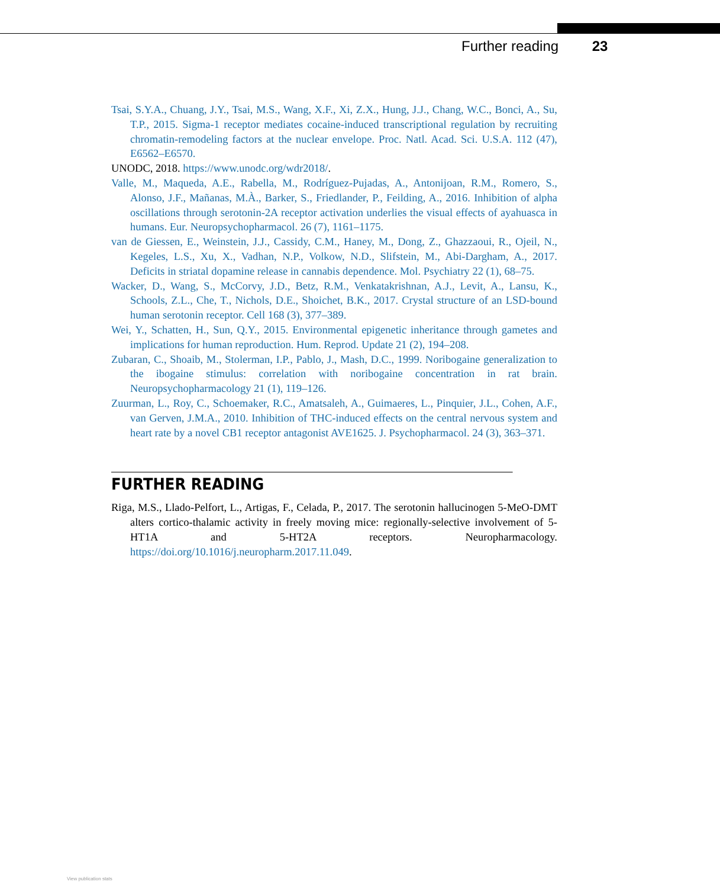Further reading 23
Tsai, S.Y.A., Chuang, J.Y., Tsai, M.S., Wang, X.F., Xi, Z.X., Hung, J.J., Chang, W.C., Bonci, A., Su, T.P., 2015. Sigma-1 receptor mediates cocaine-induced transcriptional regulation by recruiting chromatin-remodeling factors at the nuclear envelope. Proc. Natl. Acad. Sci. U.S.A. 112 (47), E6562–E6570.
UNODC, 2018. https://www.unodc.org/wdr2018/.
Valle, M., Maqueda, A.E., Rabella, M., Rodríguez-Pujadas, A., Antonijoan, R.M., Romero, S., Alonso, J.F., Mañanas, M.À., Barker, S., Friedlander, P., Feilding, A., 2016. Inhibition of alpha oscillations through serotonin-2A receptor activation underlies the visual effects of ayahuasca in humans. Eur. Neuropsychopharmacol. 26 (7), 1161–1175.
van de Giessen, E., Weinstein, J.J., Cassidy, C.M., Haney, M., Dong, Z., Ghazzaoui, R., Ojeil, N., Kegeles, L.S., Xu, X., Vadhan, N.P., Volkow, N.D., Slifstein, M., Abi-Dargham, A., 2017. Deficits in striatal dopamine release in cannabis dependence. Mol. Psychiatry 22 (1), 68–75.
Wacker, D., Wang, S., McCorvy, J.D., Betz, R.M., Venkatakrishnan, A.J., Levit, A., Lansu, K., Schools, Z.L., Che, T., Nichols, D.E., Shoichet, B.K., 2017. Crystal structure of an LSD-bound human serotonin receptor. Cell 168 (3), 377–389.
Wei, Y., Schatten, H., Sun, Q.Y., 2015. Environmental epigenetic inheritance through gametes and implications for human reproduction. Hum. Reprod. Update 21 (2), 194–208.
Zubaran, C., Shoaib, M., Stolerman, I.P., Pablo, J., Mash, D.C., 1999. Noribogaine generalization to the ibogaine stimulus: correlation with noribogaine concentration in rat brain. Neuropsychopharmacology 21 (1), 119–126.
Zuurman, L., Roy, C., Schoemaker, R.C., Amatsaleh, A., Guimaeres, L., Pinquier, J.L., Cohen, A.F., van Gerven, J.M.A., 2010. Inhibition of THC-induced effects on the central nervous system and heart rate by a novel CB1 receptor antagonist AVE1625. J. Psychopharmacol. 24 (3), 363–371.
FURTHER READING
Riga, M.S., Llado-Pelfort, L., Artigas, F., Celada, P., 2017. The serotonin hallucinogen 5-MeO-DMT alters cortico-thalamic activity in freely moving mice: regionally-selective involvement of 5-HT1A and 5-HT2A receptors. Neuropharmacology. https://doi.org/10.1016/j.neuropharm.2017.11.049.
View publication stats